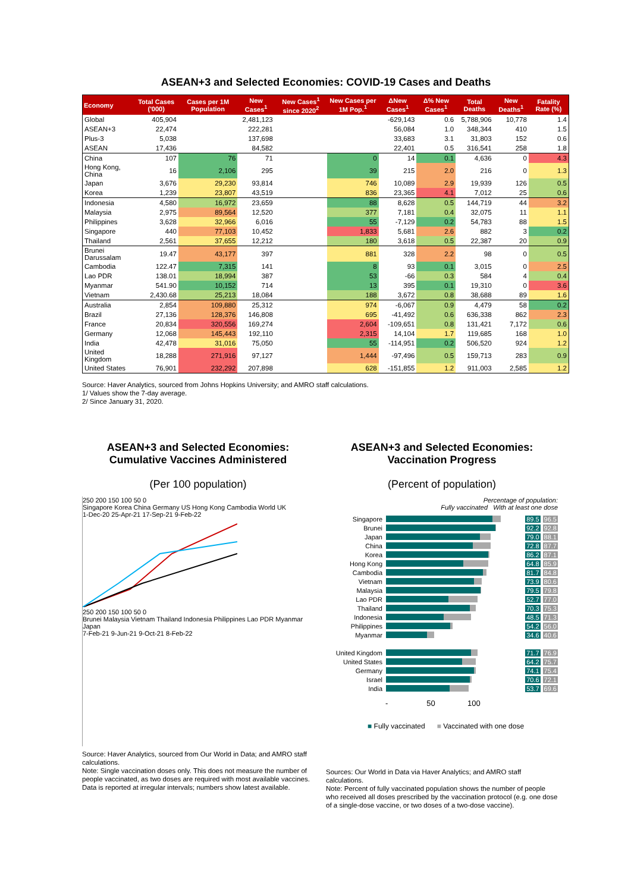ASEAN+3 and Selected Economies: COVID-19 Cases and Deaths
| Economy | Total Cases ('000) | Cases per 1M Population | New Cases<sup>1</sup> | New Cases<sup>1</sup> since 2020<sup>2</sup> | New Cases per 1M Pop.<sup>1</sup> | ΔNew Cases<sup>1</sup> | Δ% New Cases<sup>1</sup> | Total Deaths | New Deaths<sup>1</sup> | Fatality Rate (%) |
| --- | --- | --- | --- | --- | --- | --- | --- | --- | --- | --- |
| Global | 405,904 | | 2,481,123 | | | -629,143 | 0.6 | 5,788,906 | 10,778 | 1.4 |
| ASEAN+3 | 22,474 | | 222,281 | | | 56,084 | 1.0 | 348,344 | 410 | 1.5 |
| Plus-3 | 5,038 | | 137,698 | | | 33,683 | 3.1 | 31,803 | 152 | 0.6 |
| ASEAN | 17,436 | | 84,582 | | | 22,401 | 0.5 | 316,541 | 258 | 1.8 |
| China | 107 | 76 | 71 | | 0 | 14 | 0.1 | 4,636 | 0 | 4.3 |
| Hong Kong, China | 16 | 2,106 | 295 | | 39 | 215 | 2.0 | 216 | 0 | 1.3 |
| Japan | 3,676 | 29,230 | 93,814 | | 746 | 10,089 | 2.9 | 19,939 | 126 | 0.5 |
| Korea | 1,239 | 23,807 | 43,519 | | 836 | 23,365 | 4.1 | 7,012 | 25 | 0.6 |
| Indonesia | 4,580 | 16,972 | 23,659 | | 88 | 8,628 | 0.5 | 144,719 | 44 | 3.2 |
| Malaysia | 2,975 | 89,564 | 12,520 | | 377 | 7,181 | 0.4 | 32,075 | 11 | 1.1 |
| Philippines | 3,628 | 32,966 | 6,016 | | 55 | -7,129 | 0.2 | 54,783 | 88 | 1.5 |
| Singapore | 440 | 77,103 | 10,452 | | 1,833 | 5,681 | 2.6 | 882 | 3 | 0.2 |
| Thailand | 2,561 | 37,655 | 12,212 | | 180 | 3,618 | 0.5 | 22,387 | 20 | 0.9 |
| Brunei Darussalam | 19.47 | 43,177 | 397 | | 881 | 328 | 2.2 | 98 | 0 | 0.5 |
| Cambodia | 122.47 | 7,315 | 141 | | 8 | 93 | 0.1 | 3,015 | 0 | 2.5 |
| Lao PDR | 138.01 | 18,994 | 387 | | 53 | -66 | 0.3 | 584 | 4 | 0.4 |
| Myanmar | 541.90 | 10,152 | 714 | | 13 | 395 | 0.1 | 19,310 | 0 | 3.6 |
| Vietnam | 2,430.68 | 25,213 | 18,084 | | 188 | 3,672 | 0.8 | 38,688 | 89 | 1.6 |
| Australia | 2,854 | 109,880 | 25,312 | | 974 | -6,067 | 0.9 | 4,479 | 58 | 0.2 |
| Brazil | 27,136 | 128,376 | 146,808 | | 695 | -41,492 | 0.6 | 636,338 | 862 | 2.3 |
| France | 20,834 | 320,556 | 169,274 | | 2,604 | -109,651 | 0.8 | 131,421 | 7,172 | 0.6 |
| Germany | 12,068 | 145,443 | 192,110 | | 2,315 | 14,104 | 1.7 | 119,685 | 168 | 1.0 |
| India | 42,478 | 31,016 | 75,050 | | 55 | -114,951 | 0.2 | 506,520 | 924 | 1.2 |
| United Kingdom | 18,288 | 271,916 | 97,127 | | 1,444 | -97,496 | 0.5 | 159,713 | 283 | 0.9 |
| United States | 76,901 | 232,292 | 207,898 | | 628 | -151,855 | 1.2 | 911,003 | 2,585 | 1.2 |
Source: Haver Analytics, sourced from Johns Hopkins University; and AMRO staff calculations.
1/ Values show the 7-day average.
2/ Since January 31, 2020.
ASEAN+3 and Selected Economies: Cumulative Vaccines Administered
(Per 100 population)
250 200 150 100 50 0
Singapore Korea China Germany US Hong Kong Cambodia World UK
1-Dec-20 25-Apr-21 17-Sep-21 9-Feb-22
250 200 150 100 50 0
Brunei Malaysia Vietnam Thailand Indonesia Philippines Lao PDR Myanmar Japan
7-Feb-21 9-Jun-21 9-Oct-21 8-Feb-22
Source: Haver Analytics, sourced from Our World in Data; and AMRO staff calculations.
Note: Single vaccination doses only. This does not measure the number of people vaccinated, as two doses are required with most available vaccines. Data is reported at irregular intervals; numbers show latest available.
ASEAN+3 and Selected Economies: Vaccination Progress
(Percent of population)
Percentage of population:
Fully vaccinated With at least one dose
Singapore 89.5 96.5
Brunei 92.2 92.8
Japan 79.0 88.1
China 72.8 87.7
Korea 86.2 87.1
Hong Kong 64.8 85.9
Cambodia 81.7 84.8
Vietnam 73.9 80.6
Malaysia 79.5 79.8
Lao PDR 52.7 77.0
Thailand 70.3 75.3
Indonesia 48.5 71.3
Philippines 54.2 56.0
Myanmar 34.6 40.6
United Kingdom 71.7 76.9
United States 64.2 75.7
Germany 74.1 75.4
Israel 70.6 72.1
India 53.7 69.6
- 50 100
■ Fully vaccinated ■ Vaccinated with one dose
Sources: Our World in Data via Haver Analytics; and AMRO staff calculations.
Note: Percent of fully vaccinated population shows the number of people who received all doses prescribed by the vaccination protocol (e.g. one dose of a single-dose vaccine, or two doses of a two-dose vaccine).